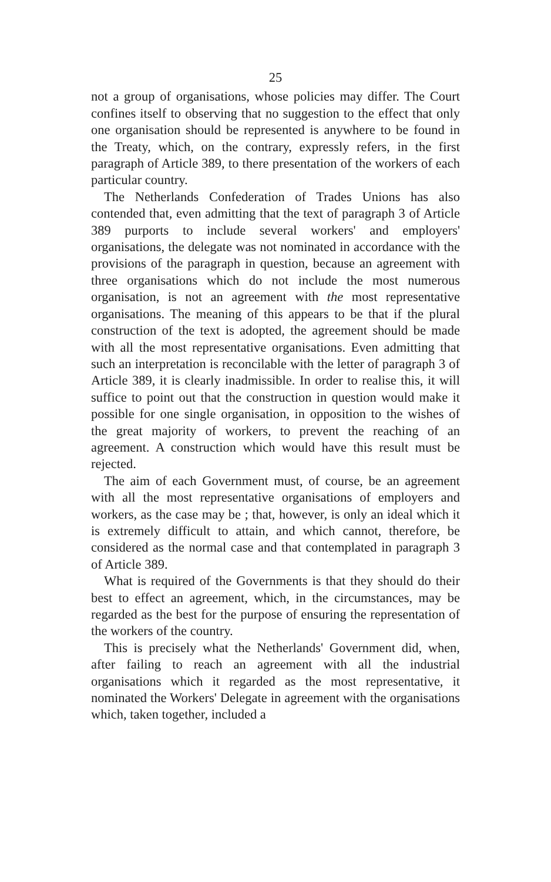25
not a group of organisations, whose policies may differ. The Court confines itself to observing that no suggestion to the effect that only one organisation should be represented is anywhere to be found in the Treaty, which, on the contrary, expressly refers, in the first paragraph of Article 389, to there presentation of the workers of each particular country.
The Netherlands Confederation of Trades Unions has also contended that, even admitting that the text of paragraph 3 of Article 389 purports to include several workers' and employers' organisations, the delegate was not nominated in accordance with the provisions of the paragraph in question, because an agreement with three organisations which do not include the most numerous organisation, is not an agreement with the most representative organisations. The meaning of this appears to be that if the plural construction of the text is adopted, the agreement should be made with all the most representative organisations. Even admitting that such an interpretation is reconcilable with the letter of paragraph 3 of Article 389, it is clearly inadmissible. In order to realise this, it will suffice to point out that the construction in question would make it possible for one single organisation, in opposition to the wishes of the great majority of workers, to prevent the reaching of an agreement. A construction which would have this result must be rejected.
The aim of each Government must, of course, be an agreement with all the most representative organisations of employers and workers, as the case may be ; that, however, is only an ideal which it is extremely difficult to attain, and which cannot, therefore, be considered as the normal case and that contemplated in paragraph 3 of Article 389.
What is required of the Governments is that they should do their best to effect an agreement, which, in the circumstances, may be regarded as the best for the purpose of ensuring the representation of the workers of the country.
This is precisely what the Netherlands' Government did, when, after failing to reach an agreement with all the industrial organisations which it regarded as the most representative, it nominated the Workers' Delegate in agreement with the organisations which, taken together, included a